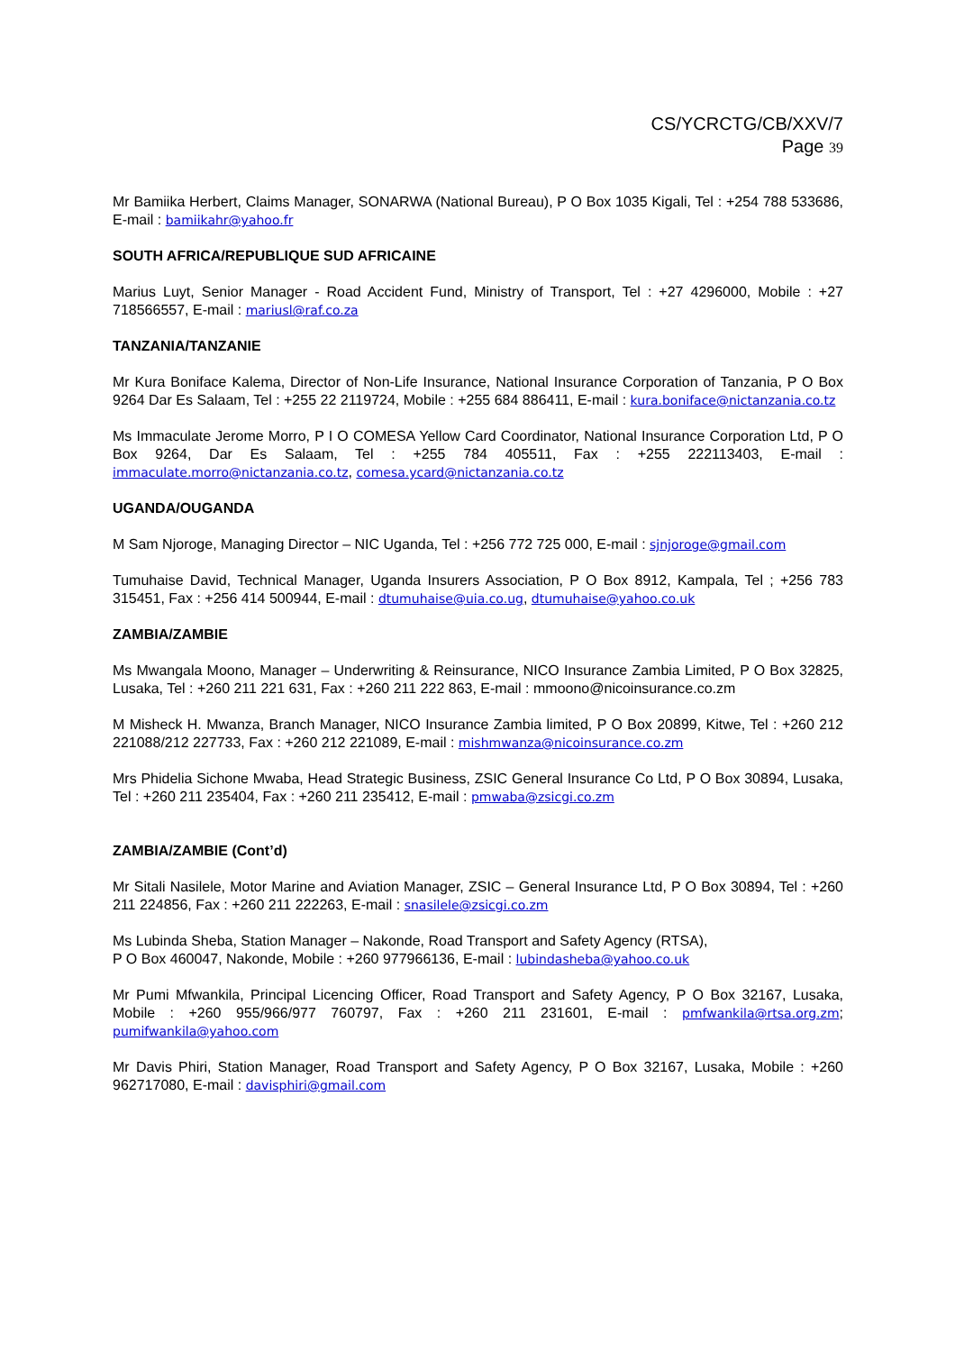CS/YCRCTG/CB/XXV/7
Page 39
Mr Bamiika Herbert, Claims Manager, SONARWA (National Bureau), P O Box 1035 Kigali, Tel : +254 788 533686, E-mail : bamiikahr@yahoo.fr
SOUTH AFRICA/REPUBLIQUE SUD AFRICAINE
Marius Luyt, Senior Manager - Road Accident Fund, Ministry of Transport, Tel : +27 4296000, Mobile : +27 718566557, E-mail : mariusl@raf.co.za
TANZANIA/TANZANIE
Mr Kura Boniface Kalema, Director of Non-Life Insurance, National Insurance Corporation of Tanzania, P O Box 9264 Dar Es Salaam, Tel : +255 22 2119724, Mobile : +255 684 886411, E-mail : kura.boniface@nictanzania.co.tz
Ms Immaculate Jerome Morro, P I O COMESA Yellow Card Coordinator, National Insurance Corporation Ltd, P O Box 9264, Dar Es Salaam, Tel : +255 784 405511, Fax : +255 222113403, E-mail : immaculate.morro@nictanzania.co.tz, comesa.ycard@nictanzania.co.tz
UGANDA/OUGANDA
M Sam Njoroge, Managing Director – NIC Uganda, Tel : +256 772 725 000, E-mail : sjnjoroge@gmail.com
Tumuhaise David, Technical Manager, Uganda Insurers Association, P O Box 8912, Kampala, Tel ; +256 783 315451, Fax : +256 414 500944, E-mail : dtumuhaise@uia.co.ug, dtumuhaise@yahoo.co.uk
ZAMBIA/ZAMBIE
Ms Mwangala Moono, Manager – Underwriting & Reinsurance, NICO Insurance Zambia Limited, P O Box 32825, Lusaka, Tel : +260 211 221 631, Fax : +260 211 222 863, E-mail : mmoono@nicoinsurance.co.zm
M Misheck H. Mwanza, Branch Manager, NICO Insurance Zambia limited, P O Box 20899, Kitwe, Tel : +260 212 221088/212 227733, Fax : +260 212 221089, E-mail : mishmwanza@nicoinsurance.co.zm
Mrs Phidelia Sichone Mwaba, Head Strategic Business, ZSIC General Insurance Co Ltd, P O Box 30894, Lusaka, Tel : +260 211 235404, Fax : +260 211 235412, E-mail : pmwaba@zsicgi.co.zm
ZAMBIA/ZAMBIE (Cont’d)
Mr Sitali Nasilele, Motor Marine and Aviation Manager, ZSIC – General Insurance Ltd, P O Box 30894, Tel : +260 211 224856, Fax : +260 211 222263, E-mail : snasilele@zsicgi.co.zm
Ms Lubinda Sheba, Station Manager – Nakonde, Road Transport and Safety Agency (RTSA),
P O Box 460047, Nakonde, Mobile : +260 977966136, E-mail : lubindasheba@yahoo.co.uk
Mr Pumi Mfwankila, Principal Licencing Officer, Road Transport and Safety Agency, P O Box 32167, Lusaka, Mobile : +260 955/966/977 760797, Fax : +260 211 231601, E-mail : pmfwankila@rtsa.org.zm; pumifwankila@yahoo.com
Mr Davis Phiri, Station Manager, Road Transport and Safety Agency, P O Box 32167, Lusaka, Mobile : +260 962717080, E-mail : davisphiri@gmail.com